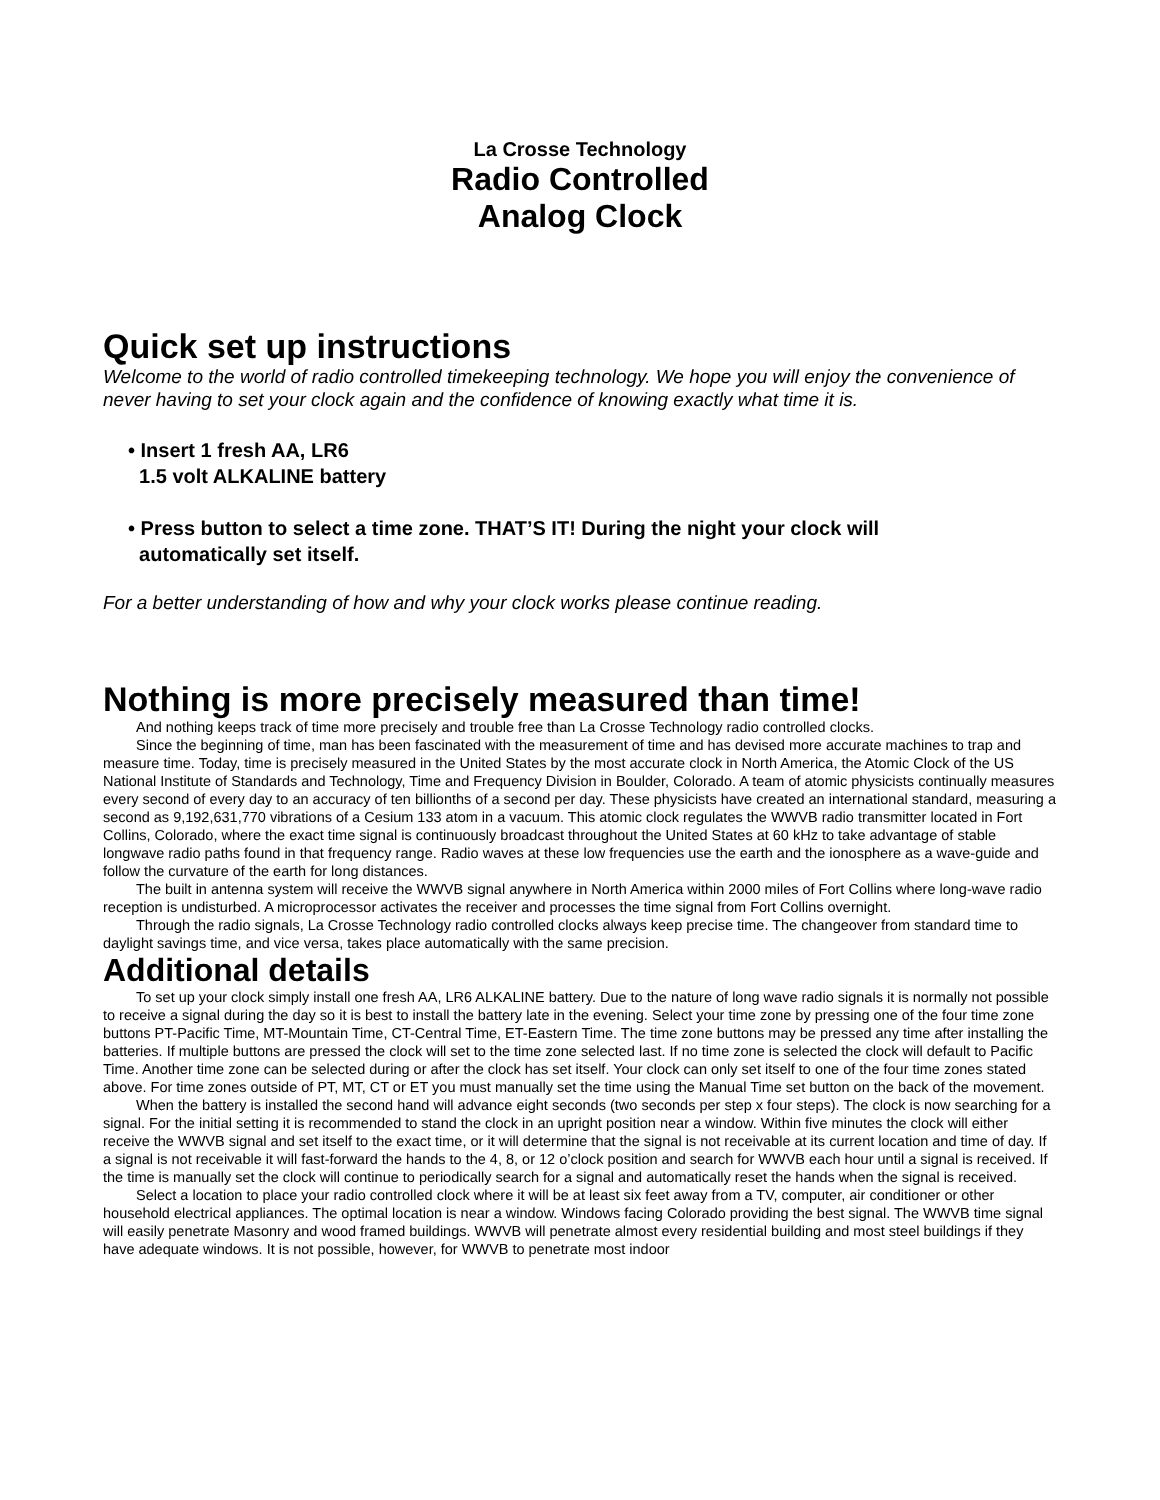La Crosse Technology
Radio Controlled
Analog Clock
Quick set up instructions
Welcome to the world of radio controlled timekeeping technology. We hope you will enjoy the convenience of never having to set your clock again and the confidence of knowing exactly what time it is.
• Insert 1 fresh AA, LR6
1.5 volt ALKALINE battery
• Press button to select a time zone. THAT’S IT! During the night your clock will
automatically set itself.
For a better understanding of how and why your clock works please continue reading.
Nothing is more precisely measured than time!
And nothing keeps track of time more precisely and trouble free than La Crosse Technology radio controlled clocks.
Since the beginning of time, man has been fascinated with the measurement of time and has devised more accurate machines to trap and measure time. Today, time is precisely measured in the United States by the most accurate clock in North America, the Atomic Clock of the US National Institute of Standards and Technology, Time and Frequency Division in Boulder, Colorado. A team of atomic physicists continually measures every second of every day to an accuracy of ten billionths of a second per day. These physicists have created an international standard, measuring a second as 9,192,631,770 vibrations of a Cesium 133 atom in a vacuum. This atomic clock regulates the WWVB radio transmitter located in Fort Collins, Colorado, where the exact time signal is continuously broadcast throughout the United States at 60 kHz to take advantage of stable longwave radio paths found in that frequency range. Radio waves at these low frequencies use the earth and the ionosphere as a wave-guide and follow the curvature of the earth for long distances.
The built in antenna system will receive the WWVB signal anywhere in North America within 2000 miles of Fort Collins where long-wave radio reception is undisturbed. A microprocessor activates the receiver and processes the time signal from Fort Collins overnight.
Through the radio signals, La Crosse Technology radio controlled clocks always keep precise time. The changeover from standard time to daylight savings time, and vice versa, takes place automatically with the same precision.
Additional details
To set up your clock simply install one fresh AA, LR6 ALKALINE battery. Due to the nature of long wave radio signals it is normally not possible to receive a signal during the day so it is best to install the battery late in the evening. Select your time zone by pressing one of the four time zone buttons PT-Pacific Time, MT-Mountain Time, CT-Central Time, ET-Eastern Time. The time zone buttons may be pressed any time after installing the batteries. If multiple buttons are pressed the clock will set to the time zone selected last. If no time zone is selected the clock will default to Pacific Time. Another time zone can be selected during or after the clock has set itself. Your clock can only set itself to one of the four time zones stated above. For time zones outside of PT, MT, CT or ET you must manually set the time using the Manual Time set button on the back of the movement.
When the battery is installed the second hand will advance eight seconds (two seconds per step x four steps). The clock is now searching for a signal. For the initial setting it is recommended to stand the clock in an upright position near a window. Within five minutes the clock will either receive the WWVB signal and set itself to the exact time, or it will determine that the signal is not receivable at its current location and time of day. If a signal is not receivable it will fast-forward the hands to the 4, 8, or 12 o’clock position and search for WWVB each hour until a signal is received. If the time is manually set the clock will continue to periodically search for a signal and automatically reset the hands when the signal is received.
Select a location to place your radio controlled clock where it will be at least six feet away from a TV, computer, air conditioner or other household electrical appliances. The optimal location is near a window. Windows facing Colorado providing the best signal. The WWVB time signal will easily penetrate Masonry and wood framed buildings. WWVB will penetrate almost every residential building and most steel buildings if they have adequate windows. It is not possible, however, for WWVB to penetrate most indoor